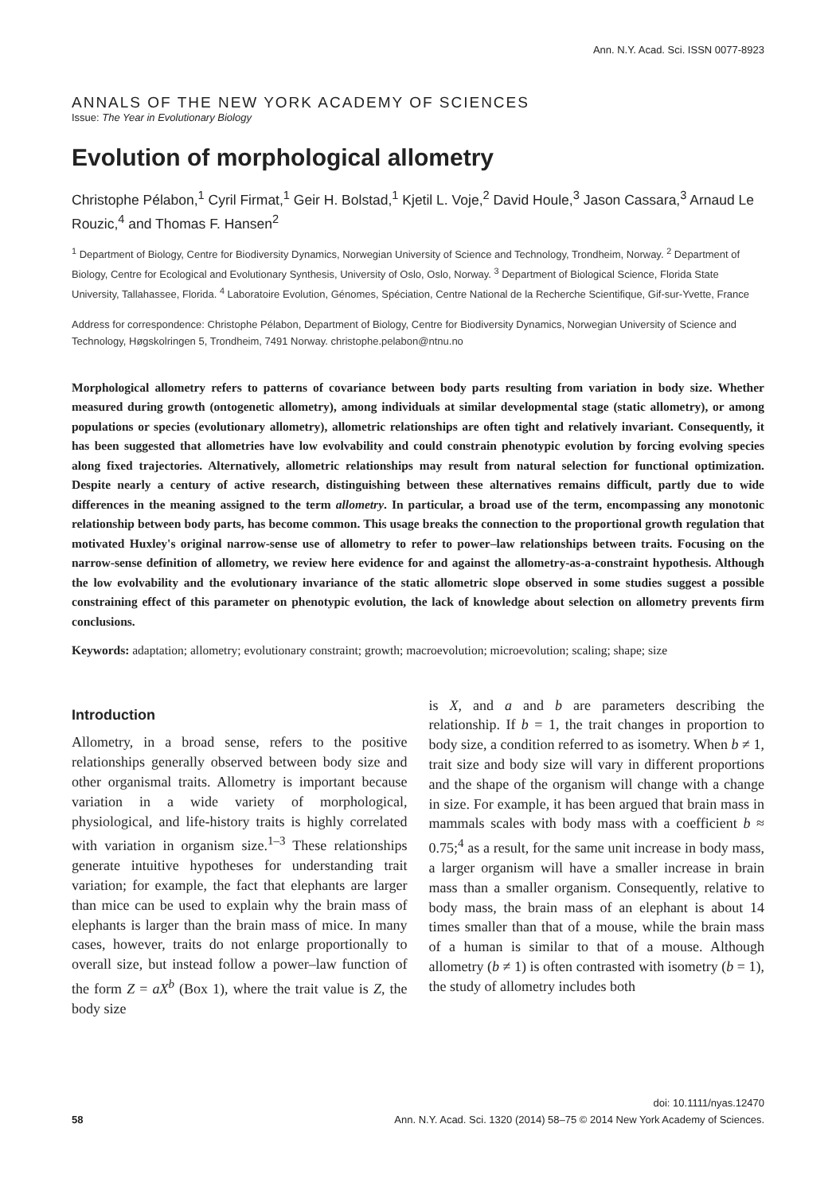Ann. N.Y. Acad. Sci. ISSN 0077-8923
ANNALS OF THE NEW YORK ACADEMY OF SCIENCES
Issue: The Year in Evolutionary Biology
Evolution of morphological allometry
Christophe Pélabon,<sup>1</sup> Cyril Firmat,<sup>1</sup> Geir H. Bolstad,<sup>1</sup> Kjetil L. Voje,<sup>2</sup> David Houle,<sup>3</sup> Jason Cassara,<sup>3</sup> Arnaud Le Rouzic,<sup>4</sup> and Thomas F. Hansen<sup>2</sup>
<sup>1</sup> Department of Biology, Centre for Biodiversity Dynamics, Norwegian University of Science and Technology, Trondheim, Norway. <sup>2</sup> Department of Biology, Centre for Ecological and Evolutionary Synthesis, University of Oslo, Oslo, Norway. <sup>3</sup> Department of Biological Science, Florida State University, Tallahassee, Florida. <sup>4</sup> Laboratoire Evolution, Génomes, Spéciation, Centre National de la Recherche Scientifique, Gif-sur-Yvette, France
Address for correspondence: Christophe Pélabon, Department of Biology, Centre for Biodiversity Dynamics, Norwegian University of Science and Technology, Høgskolringen 5, Trondheim, 7491 Norway. christophe.pelabon@ntnu.no
Morphological allometry refers to patterns of covariance between body parts resulting from variation in body size. Whether measured during growth (ontogenetic allometry), among individuals at similar developmental stage (static allometry), or among populations or species (evolutionary allometry), allometric relationships are often tight and relatively invariant. Consequently, it has been suggested that allometries have low evolvability and could constrain phenotypic evolution by forcing evolving species along fixed trajectories. Alternatively, allometric relationships may result from natural selection for functional optimization. Despite nearly a century of active research, distinguishing between these alternatives remains difficult, partly due to wide differences in the meaning assigned to the term allometry. In particular, a broad use of the term, encompassing any monotonic relationship between body parts, has become common. This usage breaks the connection to the proportional growth regulation that motivated Huxley's original narrow-sense use of allometry to refer to power–law relationships between traits. Focusing on the narrow-sense definition of allometry, we review here evidence for and against the allometry-as-a-constraint hypothesis. Although the low evolvability and the evolutionary invariance of the static allometric slope observed in some studies suggest a possible constraining effect of this parameter on phenotypic evolution, the lack of knowledge about selection on allometry prevents firm conclusions.
Keywords: adaptation; allometry; evolutionary constraint; growth; macroevolution; microevolution; scaling; shape; size
Introduction
Allometry, in a broad sense, refers to the positive relationships generally observed between body size and other organismal traits. Allometry is important because variation in a wide variety of morphological, physiological, and life-history traits is highly correlated with variation in organism size.<sup>1–3</sup> These relationships generate intuitive hypotheses for understanding trait variation; for example, the fact that elephants are larger than mice can be used to explain why the brain mass of elephants is larger than the brain mass of mice. In many cases, however, traits do not enlarge proportionally to overall size, but instead follow a power–law function of the form Z = aX<sup>b</sup> (Box 1), where the trait value is Z, the body size
is X, and a and b are parameters describing the relationship. If b = 1, the trait changes in proportion to body size, a condition referred to as isometry. When b ≠ 1, trait size and body size will vary in different proportions and the shape of the organism will change with a change in size. For example, it has been argued that brain mass in mammals scales with body mass with a coefficient b ≈ 0.75;<sup>4</sup> as a result, for the same unit increase in body mass, a larger organism will have a smaller increase in brain mass than a smaller organism. Consequently, relative to body mass, the brain mass of an elephant is about 14 times smaller than that of a mouse, while the brain mass of a human is similar to that of a mouse. Although allometry (b ≠ 1) is often contrasted with isometry (b = 1), the study of allometry includes both
doi: 10.1111/nyas.12470
58 Ann. N.Y. Acad. Sci. 1320 (2014) 58–75 © 2014 New York Academy of Sciences.